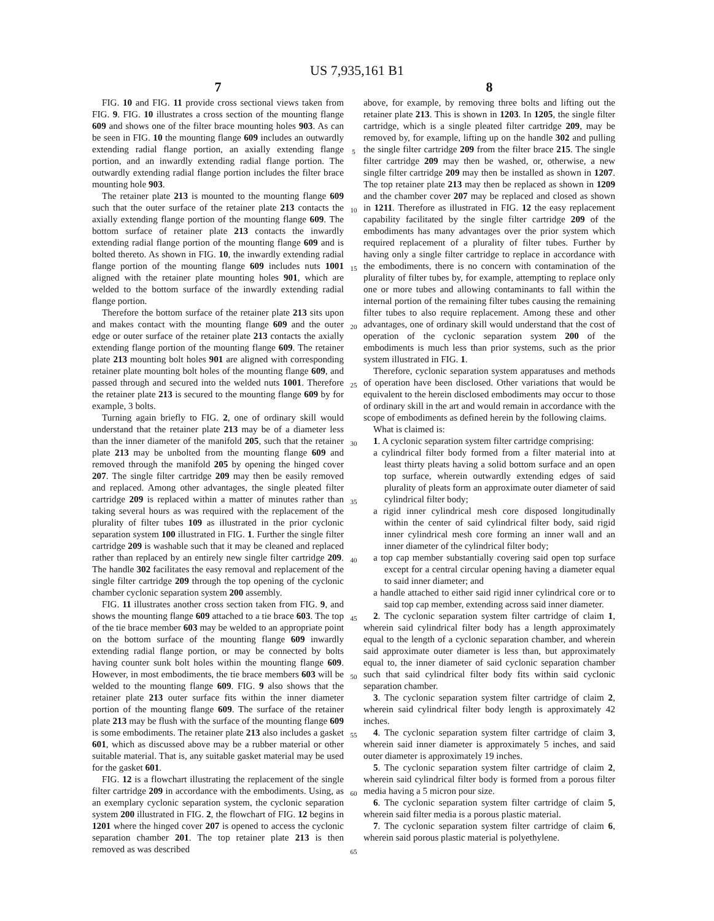US 7,935,161 B1
7
FIG. 10 and FIG. 11 provide cross sectional views taken from FIG. 9. FIG. 10 illustrates a cross section of the mounting flange 609 and shows one of the filter brace mounting holes 903. As can be seen in FIG. 10 the mounting flange 609 includes an outwardly extending radial flange portion, an axially extending flange portion, and an inwardly extending radial flange portion. The outwardly extending radial flange portion includes the filter brace mounting hole 903.
The retainer plate 213 is mounted to the mounting flange 609 such that the outer surface of the retainer plate 213 contacts the axially extending flange portion of the mounting flange 609. The bottom surface of retainer plate 213 contacts the inwardly extending radial flange portion of the mounting flange 609 and is bolted thereto. As shown in FIG. 10, the inwardly extending radial flange portion of the mounting flange 609 includes nuts 1001 aligned with the retainer plate mounting holes 901, which are welded to the bottom surface of the inwardly extending radial flange portion.
Therefore the bottom surface of the retainer plate 213 sits upon and makes contact with the mounting flange 609 and the outer edge or outer surface of the retainer plate 213 contacts the axially extending flange portion of the mounting flange 609. The retainer plate 213 mounting bolt holes 901 are aligned with corresponding retainer plate mounting bolt holes of the mounting flange 609, and passed through and secured into the welded nuts 1001. Therefore the retainer plate 213 is secured to the mounting flange 609 by for example, 3 bolts.
Turning again briefly to FIG. 2, one of ordinary skill would understand that the retainer plate 213 may be of a diameter less than the inner diameter of the manifold 205, such that the retainer plate 213 may be unbolted from the mounting flange 609 and removed through the manifold 205 by opening the hinged cover 207. The single filter cartridge 209 may then be easily removed and replaced. Among other advantages, the single pleated filter cartridge 209 is replaced within a matter of minutes rather than taking several hours as was required with the replacement of the plurality of filter tubes 109 as illustrated in the prior cyclonic separation system 100 illustrated in FIG. 1. Further the single filter cartridge 209 is washable such that it may be cleaned and replaced rather than replaced by an entirely new single filter cartridge 209. The handle 302 facilitates the easy removal and replacement of the single filter cartridge 209 through the top opening of the cyclonic chamber cyclonic separation system 200 assembly.
FIG. 11 illustrates another cross section taken from FIG. 9, and shows the mounting flange 609 attached to a tie brace 603. The top of the tie brace member 603 may be welded to an appropriate point on the bottom surface of the mounting flange 609 inwardly extending radial flange portion, or may be connected by bolts having counter sunk bolt holes within the mounting flange 609. However, in most embodiments, the tie brace members 603 will be welded to the mounting flange 609. FIG. 9 also shows that the retainer plate 213 outer surface fits within the inner diameter portion of the mounting flange 609. The surface of the retainer plate 213 may be flush with the surface of the mounting flange 609 is some embodiments. The retainer plate 213 also includes a gasket 601, which as discussed above may be a rubber material or other suitable material. That is, any suitable gasket material may be used for the gasket 601.
FIG. 12 is a flowchart illustrating the replacement of the single filter cartridge 209 in accordance with the embodiments. Using, as an exemplary cyclonic separation system, the cyclonic separation system 200 illustrated in FIG. 2, the flowchart of FIG. 12 begins in 1201 where the hinged cover 207 is opened to access the cyclonic separation chamber 201. The top retainer plate 213 is then removed as was described
5
10
15
20
25
30
35
40
45
50
55
60
65
8
above, for example, by removing three bolts and lifting out the retainer plate 213. This is shown in 1203. In 1205, the single filter cartridge, which is a single pleated filter cartridge 209, may be removed by, for example, lifting up on the handle 302 and pulling the single filter cartridge 209 from the filter brace 215. The single filter cartridge 209 may then be washed, or, otherwise, a new single filter cartridge 209 may then be installed as shown in 1207. The top retainer plate 213 may then be replaced as shown in 1209 and the chamber cover 207 may be replaced and closed as shown in 1211. Therefore as illustrated in FIG. 12 the easy replacement capability facilitated by the single filter cartridge 209 of the embodiments has many advantages over the prior system which required replacement of a plurality of filter tubes. Further by having only a single filter cartridge to replace in accordance with the embodiments, there is no concern with contamination of the plurality of filter tubes by, for example, attempting to replace only one or more tubes and allowing contaminants to fall within the internal portion of the remaining filter tubes causing the remaining filter tubes to also require replacement. Among these and other advantages, one of ordinary skill would understand that the cost of operation of the cyclonic separation system 200 of the embodiments is much less than prior systems, such as the prior system illustrated in FIG. 1.
Therefore, cyclonic separation system apparatuses and methods of operation have been disclosed. Other variations that would be equivalent to the herein disclosed embodiments may occur to those of ordinary skill in the art and would remain in accordance with the scope of embodiments as defined herein by the following claims.
What is claimed is:
1. A cyclonic separation system filter cartridge comprising:
a cylindrical filter body formed from a filter material into at least thirty pleats having a solid bottom surface and an open top surface, wherein outwardly extending edges of said plurality of pleats form an approximate outer diameter of said cylindrical filter body;
a rigid inner cylindrical mesh core disposed longitudinally within the center of said cylindrical filter body, said rigid inner cylindrical mesh core forming an inner wall and an inner diameter of the cylindrical filter body;
a top cap member substantially covering said open top surface except for a central circular opening having a diameter equal to said inner diameter; and
a handle attached to either said rigid inner cylindrical core or to said top cap member, extending across said inner diameter.
2. The cyclonic separation system filter cartridge of claim 1, wherein said cylindrical filter body has a length approximately equal to the length of a cyclonic separation chamber, and wherein said approximate outer diameter is less than, but approximately equal to, the inner diameter of said cyclonic separation chamber such that said cylindrical filter body fits within said cyclonic separation chamber.
3. The cyclonic separation system filter cartridge of claim 2, wherein said cylindrical filter body length is approximately 42 inches.
4. The cyclonic separation system filter cartridge of claim 3, wherein said inner diameter is approximately 5 inches, and said outer diameter is approximately 19 inches.
5. The cyclonic separation system filter cartridge of claim 2, wherein said cylindrical filter body is formed from a porous filter media having a 5 micron pour size.
6. The cyclonic separation system filter cartridge of claim 5, wherein said filter media is a porous plastic material.
7. The cyclonic separation system filter cartridge of claim 6, wherein said porous plastic material is polyethylene.